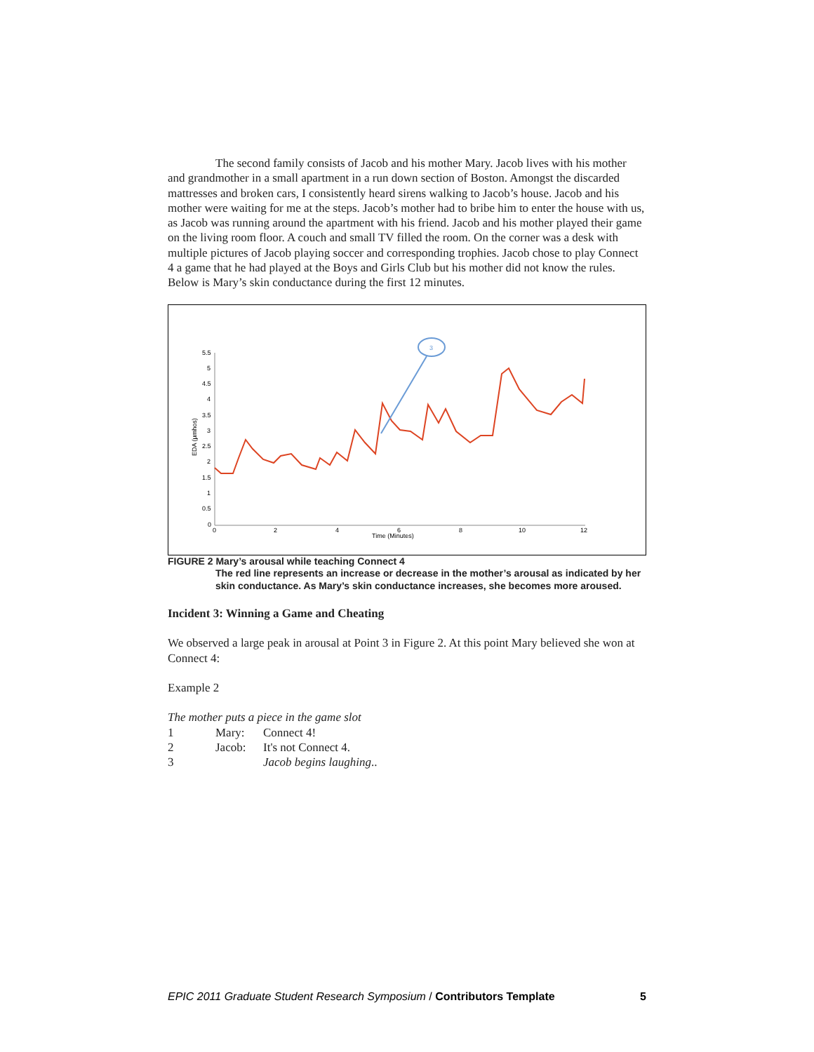The second family consists of Jacob and his mother Mary. Jacob lives with his mother and grandmother in a small apartment in a run down section of Boston. Amongst the discarded mattresses and broken cars, I consistently heard sirens walking to Jacob’s house. Jacob and his mother were waiting for me at the steps. Jacob’s mother had to bribe him to enter the house with us, as Jacob was running around the apartment with his friend. Jacob and his mother played their game on the living room floor. A couch and small TV filled the room. On the corner was a desk with multiple pictures of Jacob playing soccer and corresponding trophies. Jacob chose to play Connect 4 a game that he had played at the Boys and Girls Club but his mother did not know the rules. Below is Mary’s skin conductance during the first 12 minutes.
5.5
5
4.5
4
3.5
3
2.5
2
1.5
1
0.5
0
0
2
4
6
8
10
12
Time (Minutes)
EDA (µmhos)
3
FIGURE 2 Mary’s arousal while teaching Connect 4
The red line represents an increase or decrease in the mother’s arousal as indicated by her skin conductance. As Mary’s skin conductance increases, she becomes more aroused.
Incident 3: Winning a Game and Cheating
We observed a large peak in arousal at Point 3 in Figure 2. At this point Mary believed she won at Connect 4:
Example 2
The mother puts a piece in the game slot
| 1 | Mary: | Connect 4! |
| 2 | Jacob: | It's not Connect 4. |
| 3 | | Jacob begins laughing .. |
EPIC 2011 Graduate Student Research Symposium / Contributors Template 5